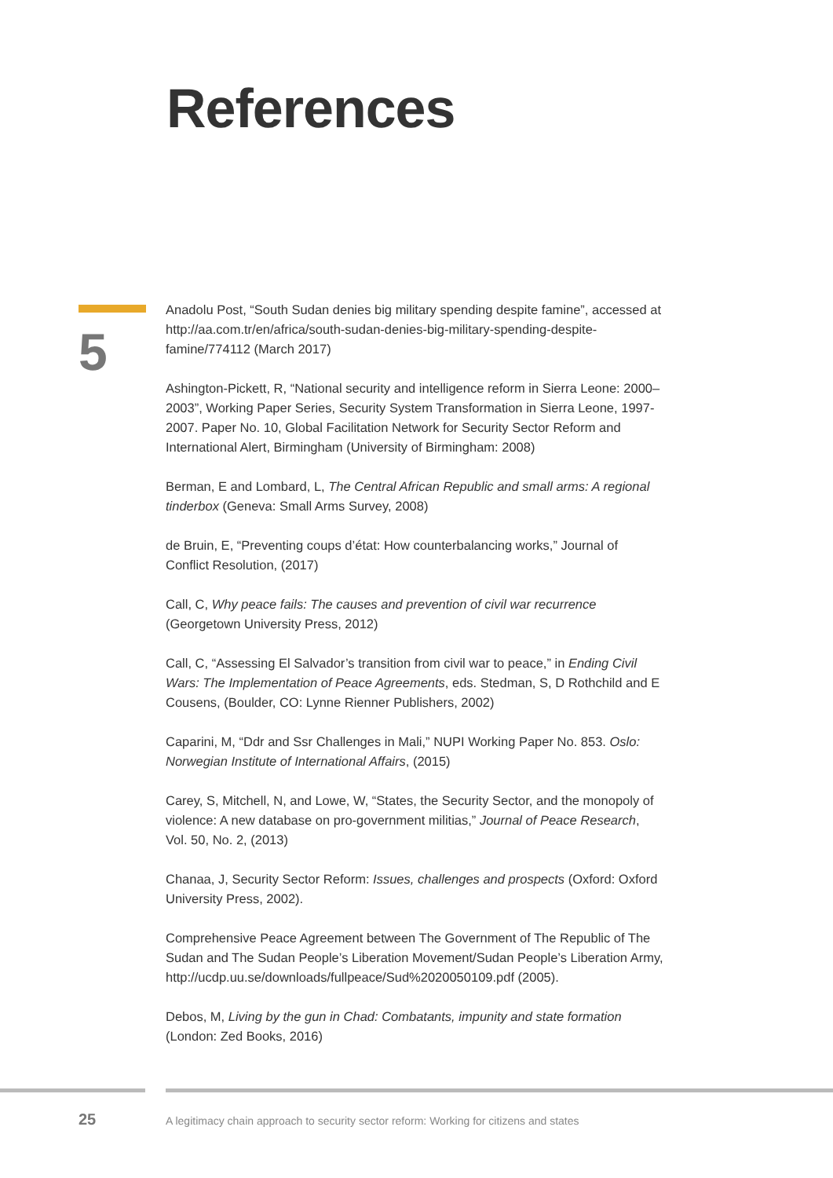References
5
Anadolu Post, “South Sudan denies big military spending despite famine”, accessed at http://aa.com.tr/en/africa/south-sudan-denies-big-military-spending-despite-famine/774112 (March 2017)
Ashington-Pickett, R, “National security and intelligence reform in Sierra Leone: 2000–2003”, Working Paper Series, Security System Transformation in Sierra Leone, 1997-2007. Paper No. 10, Global Facilitation Network for Security Sector Reform and International Alert, Birmingham (University of Birmingham: 2008)
Berman, E and Lombard, L, The Central African Republic and small arms: A regional tinderbox (Geneva: Small Arms Survey, 2008)
de Bruin, E, “Preventing coups d’état: How counterbalancing works,” Journal of Conflict Resolution, (2017)
Call, C, Why peace fails: The causes and prevention of civil war recurrence (Georgetown University Press, 2012)
Call, C, “Assessing El Salvador’s transition from civil war to peace,” in Ending Civil Wars: The Implementation of Peace Agreements, eds. Stedman, S, D Rothchild and E Cousens, (Boulder, CO: Lynne Rienner Publishers, 2002)
Caparini, M, “Ddr and Ssr Challenges in Mali,” NUPI Working Paper No. 853. Oslo: Norwegian Institute of International Affairs, (2015)
Carey, S, Mitchell, N, and Lowe, W, “States, the Security Sector, and the monopoly of violence: A new database on pro-government militias,” Journal of Peace Research, Vol. 50, No. 2, (2013)
Chanaa, J, Security Sector Reform: Issues, challenges and prospects (Oxford: Oxford University Press, 2002).
Comprehensive Peace Agreement between The Government of The Republic of The Sudan and The Sudan People’s Liberation Movement/Sudan People’s Liberation Army, http://ucdp.uu.se/downloads/fullpeace/Sud%2020050109.pdf (2005).
Debos, M, Living by the gun in Chad: Combatants, impunity and state formation (London: Zed Books, 2016)
25 A legitimacy chain approach to security sector reform: Working for citizens and states